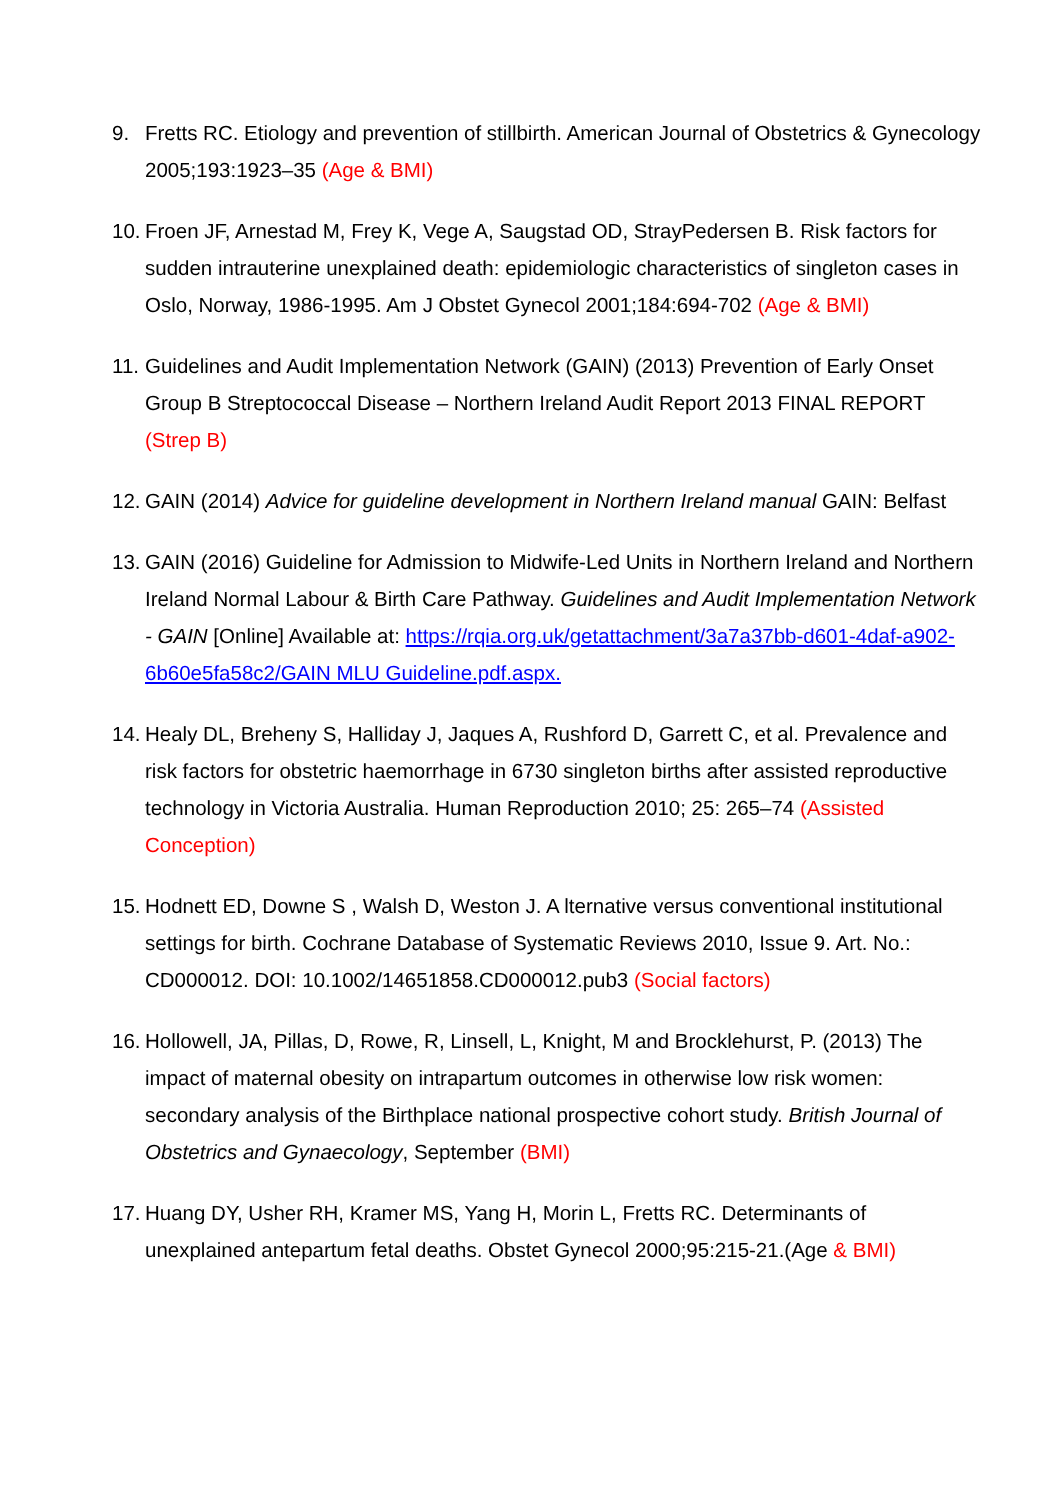9. Fretts RC. Etiology and prevention of stillbirth. American Journal of Obstetrics & Gynecology 2005;193:1923–35 (Age & BMI)
10.
Froen JF, Arnestad M, Frey K, Vege A, Saugstad OD, StrayPedersen B. Risk factors for sudden intrauterine unexplained death: epidemiologic characteristics of singleton cases in Oslo, Norway, 1986-1995. Am J Obstet Gynecol 2001;184:694-702 (Age & BMI)
11.
Guidelines and Audit Implementation Network (GAIN) (2013) Prevention of Early Onset Group B Streptococcal Disease – Northern Ireland Audit Report 2013 FINAL REPORT (Strep B)
12.
GAIN (2014) Advice for guideline development in Northern Ireland manual GAIN: Belfast
13.
GAIN (2016) Guideline for Admission to Midwife-Led Units in Northern Ireland and Northern Ireland Normal Labour & Birth Care Pathway. Guidelines and Audit Implementation Network - GAIN [Online] Available at: https://rqia.org.uk/getattachment/3a7a37bb-d601-4daf-a902-6b60e5fa58c2/GAIN MLU Guideline.pdf.aspx.
14.
Healy DL, Breheny S, Halliday J, Jaques A, Rushford D, Garrett C, et al. Prevalence and risk factors for obstetric haemorrhage in 6730 singleton births after assisted reproductive technology in Victoria Australia. Human Reproduction 2010; 25: 265–74 (Assisted Conception)
15.
Hodnett ED, Downe S , Walsh D, Weston J. A lternative versus conventional institutional settings for birth. Cochrane Database of Systematic Reviews 2010, Issue 9. Art. No.: CD000012. DOI: 10.1002/14651858.CD000012.pub3 (Social factors)
16.
Hollowell, JA, Pillas, D, Rowe, R, Linsell, L, Knight, M and Brocklehurst, P. (2013) The impact of maternal obesity on intrapartum outcomes in otherwise low risk women: secondary analysis of the Birthplace national prospective cohort study. British Journal of Obstetrics and Gynaecology, September (BMI)
17.
Huang DY, Usher RH, Kramer MS, Yang H, Morin L, Fretts RC. Determinants of unexplained antepartum fetal deaths. Obstet Gynecol 2000;95:215-21.(Age & BMI)